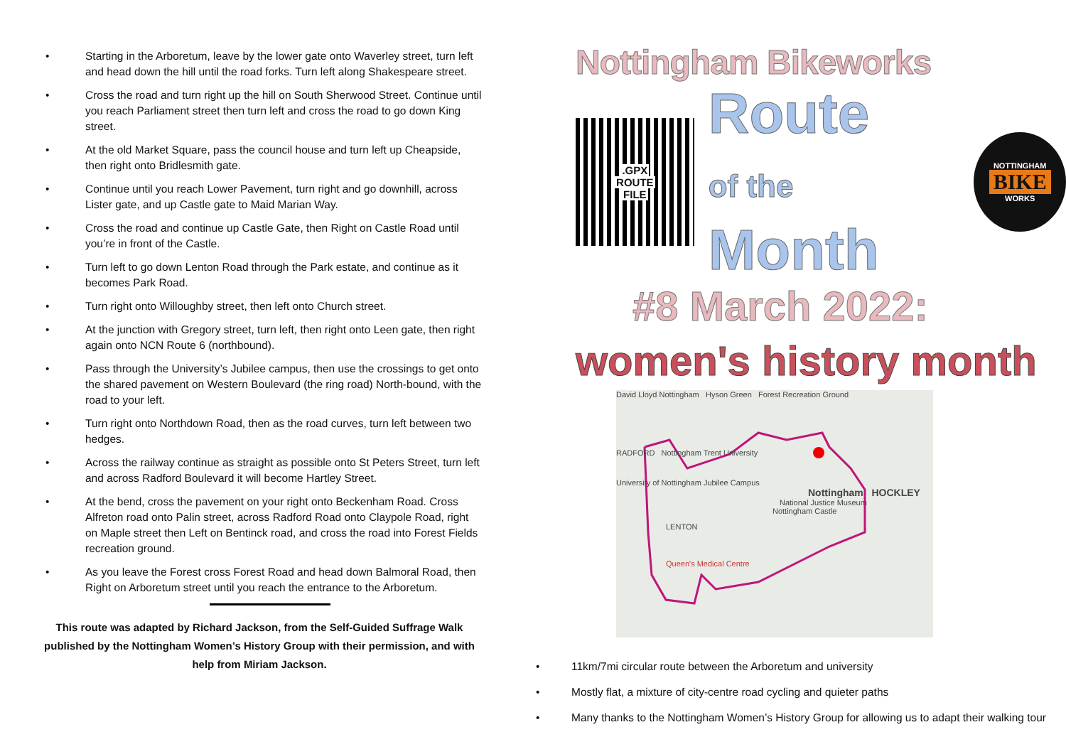• Starting in the Arboretum, leave by the lower gate onto Waverley street, turn left and head down the hill until the road forks. Turn left along Shakespeare street.
• Cross the road and turn right up the hill on South Sherwood Street. Continue until you reach Parliament street then turn left and cross the road to go down King street.
• At the old Market Square, pass the council house and turn left up Cheapside, then right onto Bridlesmith gate.
• Continue until you reach Lower Pavement, turn right and go downhill, across Lister gate, and up Castle gate to Maid Marian Way.
• Cross the road and continue up Castle Gate, then Right on Castle Road until you’re in front of the Castle.
• Turn left to go down Lenton Road through the Park estate, and continue as it becomes Park Road.
• Turn right onto Willoughby street, then left onto Church street.
• At the junction with Gregory street, turn left, then right onto Leen gate, then right again onto NCN Route 6 (northbound).
• Pass through the University’s Jubilee campus, then use the crossings to get onto the shared pavement on Western Boulevard (the ring road) North-bound, with the road to your left.
• Turn right onto Northdown Road, then as the road curves, turn left between two hedges.
• Across the railway continue as straight as possible onto St Peters Street, turn left and across Radford Boulevard it will become Hartley Street.
• At the bend, cross the pavement on your right onto Beckenham Road. Cross Alfreton road onto Palin street, across Radford Road onto Claypole Road, right on Maple street then Left on Bentinck road, and cross the road into Forest Fields recreation ground.
• As you leave the Forest cross Forest Road and head down Balmoral Road, then Right on Arboretum street until you reach the entrance to the Arboretum.
This route was adapted by Richard Jackson, from the Self-Guided Suffrage Walk published by the Nottingham Women’s History Group with their permission, and with help from Miriam Jackson.
Nottingham Bikeworks
.GPX
ROUTE
FILE
Route
of the Month
NOTTINGHAM
BIKE
WORKS
#8 March 2022:
women's history month
David Lloyd Nottingham Hyson Green Forest Recreation Ground
RADFORD Nottingham Trent University
University of Nottingham Jubilee Campus
Nottingham HOCKLEY
National Justice Museum
Nottingham Castle
LENTON
Queen's Medical Centre
• 11km/7mi circular route between the Arboretum and university
• Mostly flat, a mixture of city-centre road cycling and quieter paths
• Many thanks to the Nottingham Women’s History Group for allowing us to adapt their walking tour